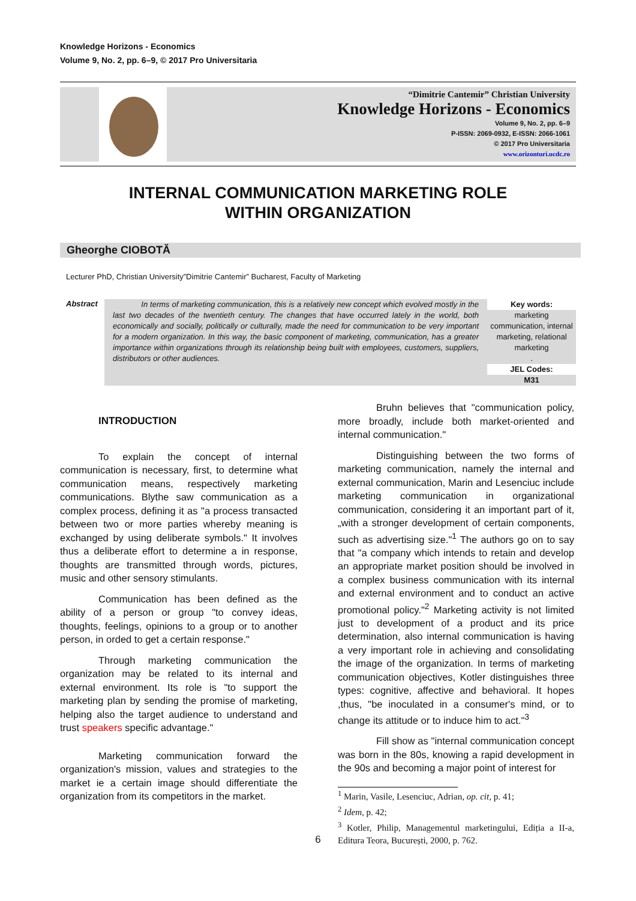Knowledge Horizons - Economics
Volume 9, No. 2, pp. 6–9, © 2017 Pro Universitaria
“Dimitrie Cantemir” Christian University
Knowledge Horizons - Economics
Volume 9, No. 2, pp. 6–9
P-ISSN: 2069-0932, E-ISSN: 2066-1061
© 2017 Pro Universitaria
www.orizonturi.ucdc.ro
INTERNAL COMMUNICATION MARKETING ROLE
WITHIN ORGANIZATION
Gheorghe CIOBOTĂ
Lecturer PhD, Christian University”Dimitrie Cantemir” Bucharest, Faculty of Marketing
Abstract
In terms of marketing communication, this is a relatively new concept which evolved mostly in the last two decades of the twentieth century. The changes that have occurred lately in the world, both economically and socially, politically or culturally, made the need for communication to be very important for a modern organization. In this way, the basic component of marketing, communication, has a greater importance within organizations through its relationship being built with employees, customers, suppliers, distributors or other audiences.
Key words:
marketing communication, internal marketing, relational marketing
.
JEL Codes:
M31
INTRODUCTION
To explain the concept of internal communication is necessary, first, to determine what communication means, respectively marketing communications. Blythe saw communication as a complex process, defining it as "a process transacted between two or more parties whereby meaning is exchanged by using deliberate symbols." It involves thus a deliberate effort to determine a in response, thoughts are transmitted through words, pictures, music and other sensory stimulants.
Communication has been defined as the ability of a person or group "to convey ideas, thoughts, feelings, opinions to a group or to another person, in orded to get a certain response."
Through marketing communication the organization may be related to its internal and external environment. Its role is "to support the marketing plan by sending the promise of marketing, helping also the target audience to understand and trust speakers specific advantage."
Marketing communication forward the organization's mission, values and strategies to the market ie a certain image should differentiate the organization from its competitors in the market.
Bruhn believes that "communication policy, more broadly, include both market-oriented and internal communication."
Distinguishing between the two forms of marketing communication, namely the internal and external communication, Marin and Lesenciuc include marketing communication in organizational communication, considering it an important part of it, „with a stronger development of certain components, such as advertising size."<sup>1</sup> The authors go on to say that "a company which intends to retain and develop an appropriate market position should be involved in a complex business communication with its internal and external environment and to conduct an active promotional policy."<sup>2</sup> Marketing activity is not limited just to development of a product and its price determination, also internal communication is having a very important role in achieving and consolidating the image of the organization. In terms of marketing communication objectives, Kotler distinguishes three types: cognitive, affective and behavioral. It hopes ,thus, "be inoculated in a consumer's mind, or to change its attitude or to induce him to act."<sup>3</sup>
Fill show as "internal communication concept was born in the 80s, knowing a rapid development in the 90s and becoming a major point of interest for
<sup>1</sup> Marin, Vasile, Lesenciuc, Adrian, op. cit, p. 41;
<sup>2</sup> Idem, p. 42;
<sup>3</sup> Kotler, Philip, Managementul marketingului, Ediția a II-a, Editura Teora, București, 2000, p. 762.
6